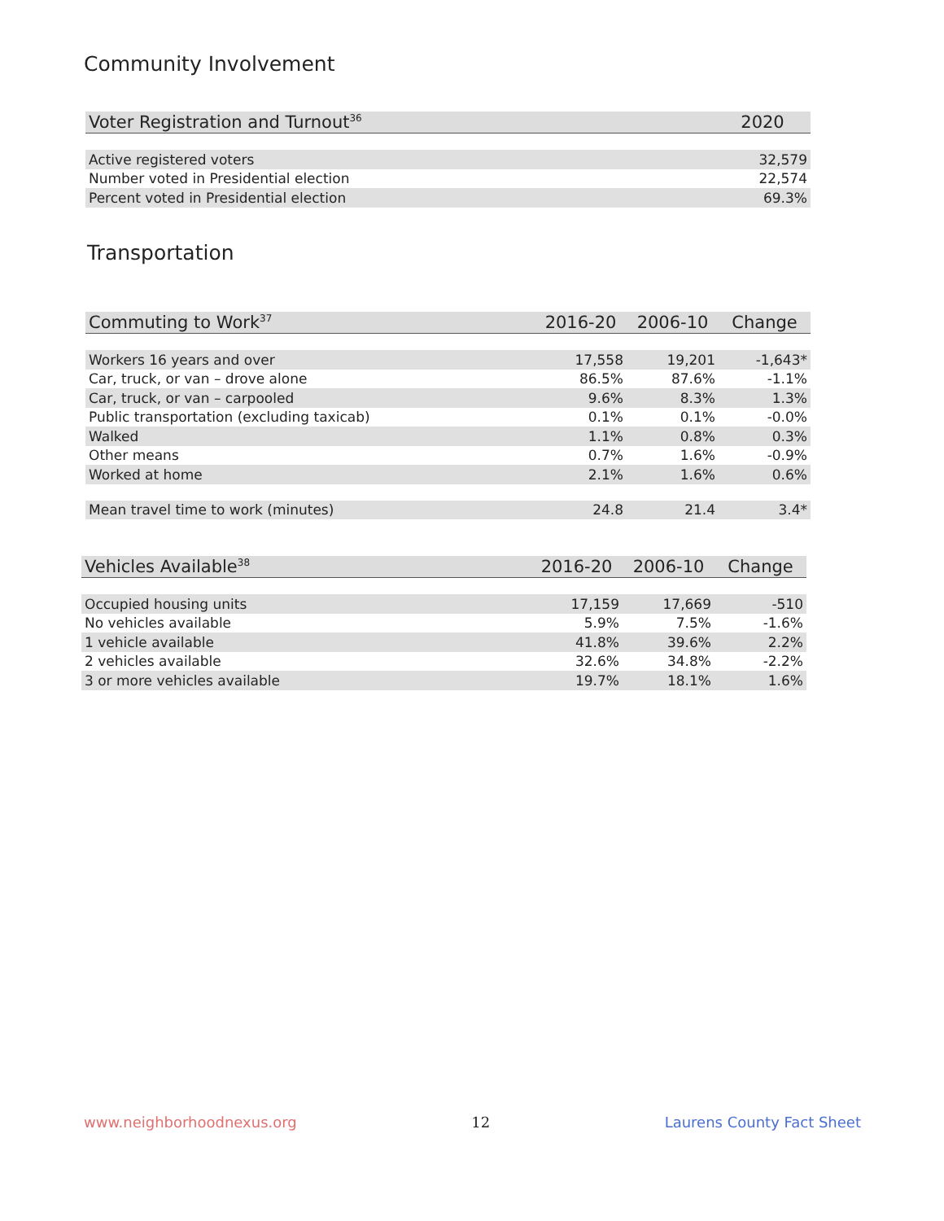Community Involvement
| Voter Registration and Turnout<sup>36</sup> | 2020 |
| --- | --- |
| Active registered voters | 32,579 |
| Number voted in Presidential election | 22,574 |
| Percent voted in Presidential election | 69.3% |
Transportation
| Commuting to Work<sup>37</sup> | 2016-20 | 2006-10 | Change |
| --- | --- | --- | --- |
| Workers 16 years and over | 17,558 | 19,201 | -1,643* |
| Car, truck, or van – drove alone | 86.5% | 87.6% | -1.1% |
| Car, truck, or van – carpooled | 9.6% | 8.3% | 1.3% |
| Public transportation (excluding taxicab) | 0.1% | 0.1% | -0.0% |
| Walked | 1.1% | 0.8% | 0.3% |
| Other means | 0.7% | 1.6% | -0.9% |
| Worked at home | 2.1% | 1.6% | 0.6% |
| Mean travel time to work (minutes) | 24.8 | 21.4 | 3.4* |
| Vehicles Available<sup>38</sup> | 2016-20 | 2006-10 | Change |
| --- | --- | --- | --- |
| Occupied housing units | 17,159 | 17,669 | -510 |
| No vehicles available | 5.9% | 7.5% | -1.6% |
| 1 vehicle available | 41.8% | 39.6% | 2.2% |
| 2 vehicles available | 32.6% | 34.8% | -2.2% |
| 3 or more vehicles available | 19.7% | 18.1% | 1.6% |
www.neighborhoodnexus.org 12 Laurens County Fact Sheet